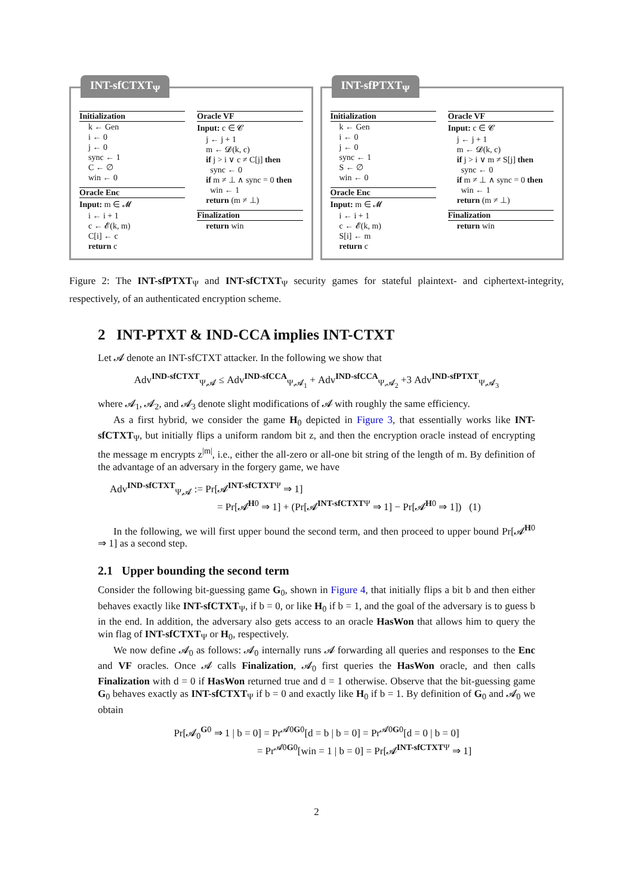INT-sfCTXT<sub>Ψ</sub>
Initialization
k ← Gen
i ← 0
j ← 0
sync ← 1
C ← ∅
win ← 0
Oracle Enc
Input: m ∈ 𝓜
i ← i + 1
c ← 𝓔(k, m)
C[i] ← c
return c
Oracle VF
Input: c ∈ 𝓒
j ← j + 1
m ← 𝓓(k, c)
if j > i ∨ c ≠ C[j] then
sync ← 0
if m ≠ ⊥ ∧ sync = 0 then
win ← 1
return (m ≠ ⊥)
Finalization
return win
INT-sfPTXT<sub>Ψ</sub>
Initialization
k ← Gen
i ← 0
j ← 0
sync ← 1
S ← ∅
win ← 0
Oracle Enc
Input: m ∈ 𝓜
i ← i + 1
c ← 𝓔(k, m)
S[i] ← m
return c
Oracle VF
Input: c ∈ 𝓒
j ← j + 1
m ← 𝓓(k, c)
if j > i ∨ m ≠ S[j] then
sync ← 0
if m ≠ ⊥ ∧ sync = 0 then
win ← 1
return (m ≠ ⊥)
Finalization
return win
Figure 2: The INT-sfPTXT<sub>Ψ</sub> and INT-sfCTXT<sub>Ψ</sub> security games for stateful plaintext- and ciphertext-integrity, respectively, of an authenticated encryption scheme.
2 INT-PTXT & IND-CCA implies INT-CTXT
Let 𝓐 denote an INT-sfCTXT attacker. In the following we show that
Adv<sup>IND-sfCTXT</sup><sub>Ψ,𝓐</sub> ≤ Adv<sup>IND-sfCCA</sup><sub>Ψ,𝓐<sub>1</sub></sub> + Adv<sup>IND-sfCCA</sup><sub>Ψ,𝓐<sub>2</sub></sub> +3 Adv<sup>IND-sfPTXT</sup><sub>Ψ,𝓐<sub>3</sub></sub>
where 𝓐<sub>1</sub>, 𝓐<sub>2</sub>, and 𝓐<sub>3</sub> denote slight modifications of 𝓐 with roughly the same efficiency.
As a first hybrid, we consider the game H<sub>0</sub> depicted in Figure 3, that essentially works like INT-sfCTXT<sub>Ψ</sub>, but initially flips a uniform random bit z, and then the encryption oracle instead of encrypting the message m encrypts z<sup>|m|</sup>, i.e., either the all-zero or all-one bit string of the length of m. By definition of the advantage of an adversary in the forgery game, we have
Adv<sup>IND-sfCTXT</sup><sub>Ψ,𝓐</sub> := Pr[𝓐<sup>INT-sfCTXTΨ</sup> ⇒ 1]
= Pr[𝓐<sup>H0</sup> ⇒ 1] + (Pr[𝓐<sup>INT-sfCTXTΨ</sup> ⇒ 1] − Pr[𝓐<sup>H0</sup> ⇒ 1]) (1)
In the following, we will first upper bound the second term, and then proceed to upper bound Pr[𝓐<sup>H0</sup> ⇒ 1] as a second step.
2.1 Upper bounding the second term
Consider the following bit-guessing game G<sub>0</sub>, shown in Figure 4, that initially flips a bit b and then either behaves exactly like INT-sfCTXT<sub>Ψ</sub>, if b = 0, or like H<sub>0</sub> if b = 1, and the goal of the adversary is to guess b in the end. In addition, the adversary also gets access to an oracle HasWon that allows him to query the win flag of INT-sfCTXT<sub>Ψ</sub> or H<sub>0</sub>, respectively.
We now define 𝓐<sub>0</sub> as follows: 𝓐<sub>0</sub> internally runs 𝓐 forwarding all queries and responses to the Enc and VF oracles. Once 𝓐 calls Finalization, 𝓐<sub>0</sub> first queries the HasWon oracle, and then calls Finalization with d = 0 if HasWon returned true and d = 1 otherwise. Observe that the bit-guessing game G<sub>0</sub> behaves exactly as INT-sfCTXT<sub>Ψ</sub> if b = 0 and exactly like H<sub>0</sub> if b = 1. By definition of G<sub>0</sub> and 𝓐<sub>0</sub> we obtain
Pr[𝓐<sub>0</sub><sup>G0</sup> ⇒ 1 | b = 0] = Pr<sup>𝓐0G0</sup>[d = b | b = 0] = Pr<sup>𝓐0G0</sup>[d = 0 | b = 0]
= Pr<sup>𝓐0G0</sup>[win = 1 | b = 0] = Pr[𝓐<sup>INT-sfCTXTΨ</sup> ⇒ 1]
2